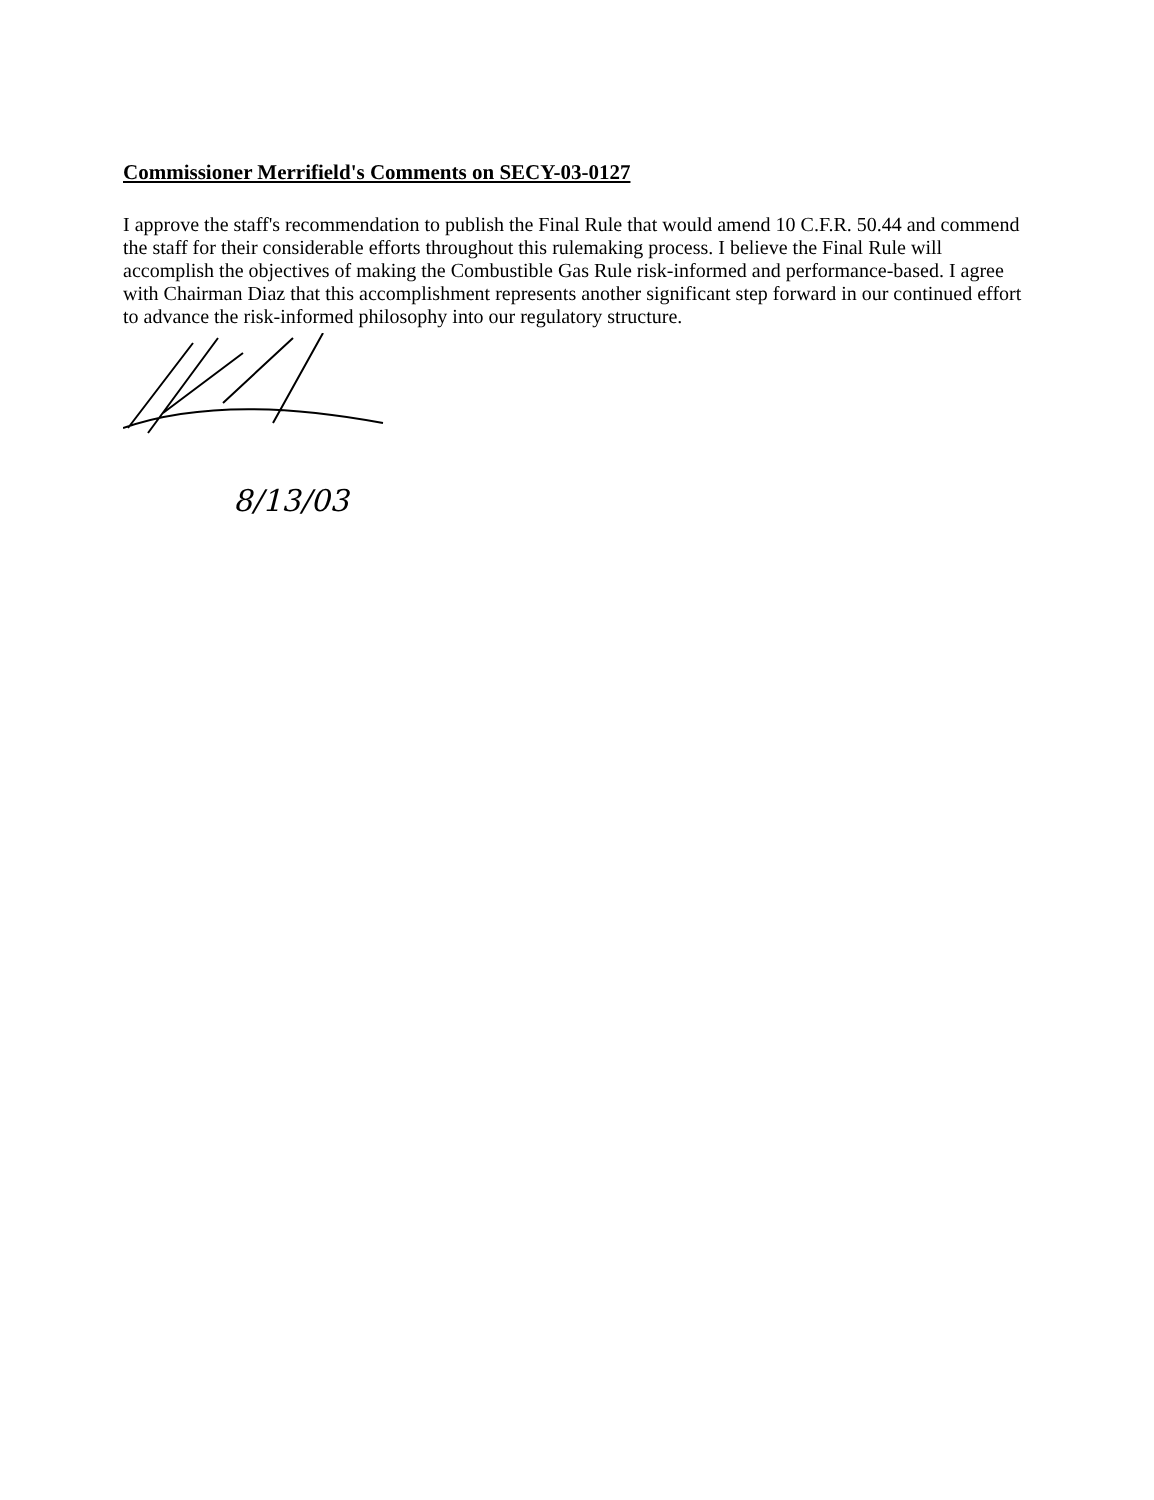Commissioner Merrifield's Comments on SECY-03-0127
I approve the staff's recommendation to publish the Final Rule that would amend 10 C.F.R. 50.44 and commend the staff for their considerable efforts throughout this rulemaking process. I believe the Final Rule will accomplish the objectives of making the Combustible Gas Rule risk-informed and performance-based. I agree with Chairman Diaz that this accomplishment represents another significant step forward in our continued effort to advance the risk-informed philosophy into our regulatory structure.
8/13/03